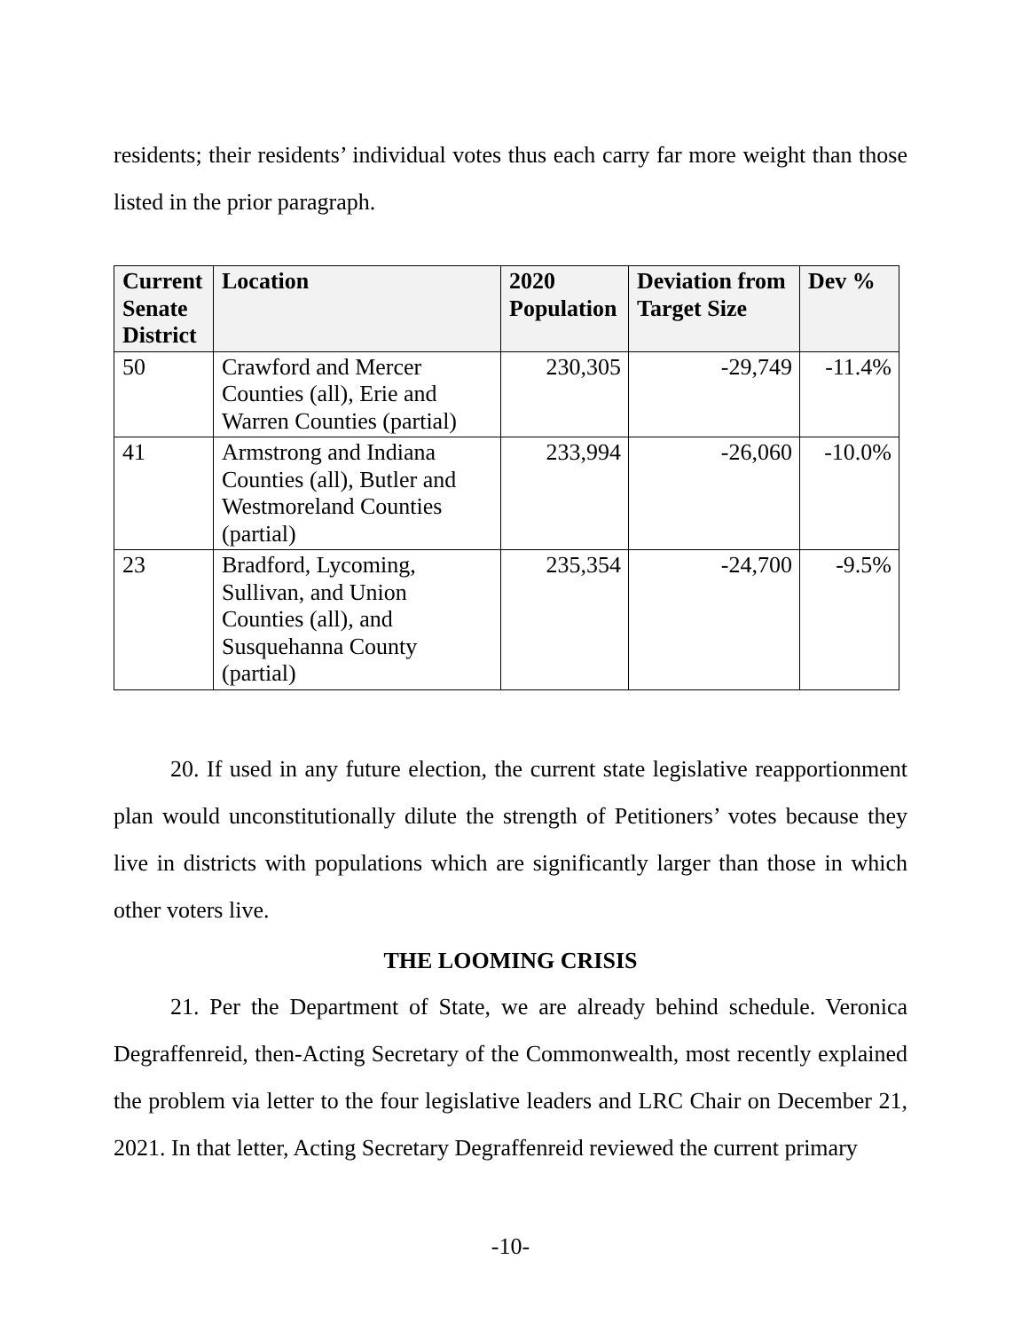residents; their residents’ individual votes thus each carry far more weight than those listed in the prior paragraph.
| Current Senate District | Location | 2020 Population | Deviation from Target Size | Dev % |
| --- | --- | --- | --- | --- |
| 50 | Crawford and Mercer Counties (all), Erie and Warren Counties (partial) | 230,305 | -29,749 | -11.4% |
| 41 | Armstrong and Indiana Counties (all), Butler and Westmoreland Counties (partial) | 233,994 | -26,060 | -10.0% |
| 23 | Bradford, Lycoming, Sullivan, and Union Counties (all), and Susquehanna County (partial) | 235,354 | -24,700 | -9.5% |
20. If used in any future election, the current state legislative reapportionment plan would unconstitutionally dilute the strength of Petitioners’ votes because they live in districts with populations which are significantly larger than those in which other voters live.
THE LOOMING CRISIS
21. Per the Department of State, we are already behind schedule. Veronica Degraffenreid, then-Acting Secretary of the Commonwealth, most recently explained the problem via letter to the four legislative leaders and LRC Chair on December 21, 2021. In that letter, Acting Secretary Degraffenreid reviewed the current primary
-10-